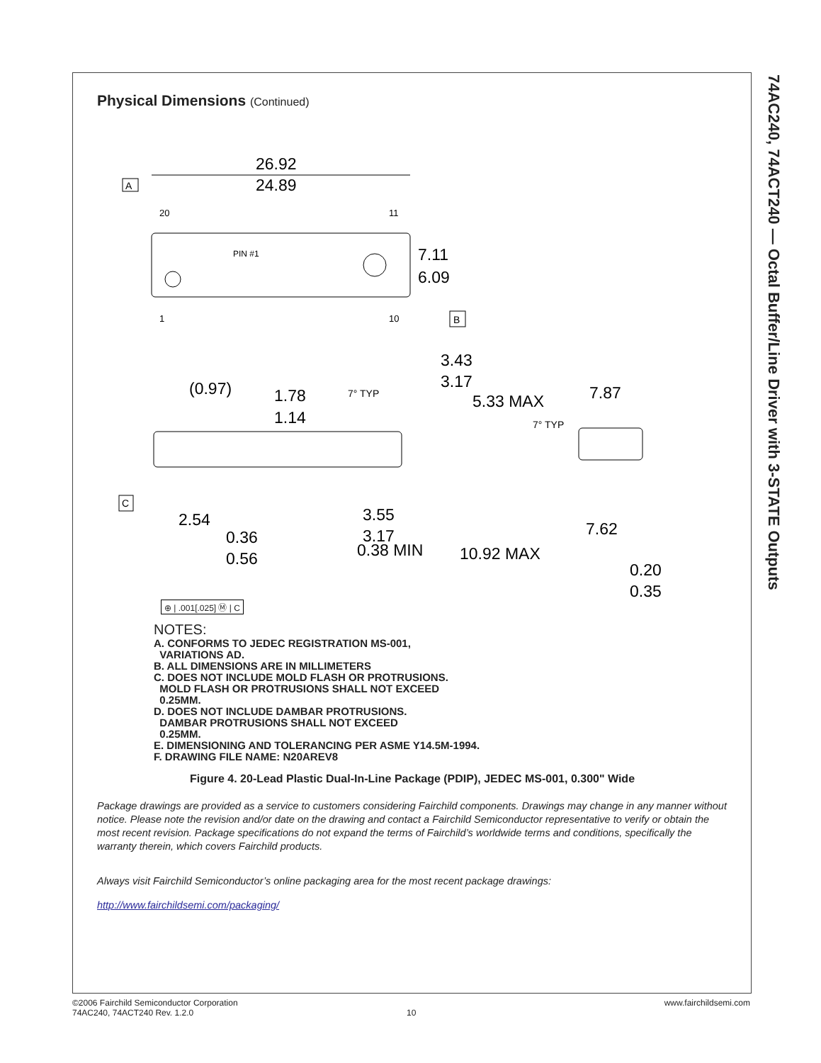74AC240, 74ACT240 — Octal Buffer/Line Driver with 3-STATE Outputs
Physical Dimensions (Continued)
26.92
24.89
20
11
1
10
PIN #1
7.11
6.09
A
B
(0.97)
1.78
1.14
7° TYP
3.43
3.17
5.33 MAX
2.54
0.36
0.56
3.55
3.17
0.38 MIN
10.92 MAX
7.87
7° TYP
7.62
0.20
0.35
C
⊕ | .001[.025] Ⓜ | C
NOTES:
A. CONFORMS TO JEDEC REGISTRATION MS-001,
VARIATIONS AD.
B. ALL DIMENSIONS ARE IN MILLIMETERS
C. DOES NOT INCLUDE MOLD FLASH OR PROTRUSIONS.
MOLD FLASH OR PROTRUSIONS SHALL NOT EXCEED
0.25MM.
D. DOES NOT INCLUDE DAMBAR PROTRUSIONS.
DAMBAR PROTRUSIONS SHALL NOT EXCEED
0.25MM.
E. DIMENSIONING AND TOLERANCING PER ASME Y14.5M-1994.
F. DRAWING FILE NAME: N20AREV8
Figure 4. 20-Lead Plastic Dual-In-Line Package (PDIP), JEDEC MS-001, 0.300" Wide
Package drawings are provided as a service to customers considering Fairchild components. Drawings may change in any manner without notice. Please note the revision and/or date on the drawing and contact a Fairchild Semiconductor representative to verify or obtain the most recent revision. Package specifications do not expand the terms of Fairchild’s worldwide terms and conditions, specifically the warranty therein, which covers Fairchild products.
Always visit Fairchild Semiconductor’s online packaging area for the most recent package drawings:
http://www.fairchildsemi.com/packaging/
©2006 Fairchild Semiconductor Corporation www.fairchildsemi.com
74AC240, 74ACT240 Rev. 1.2.0 10